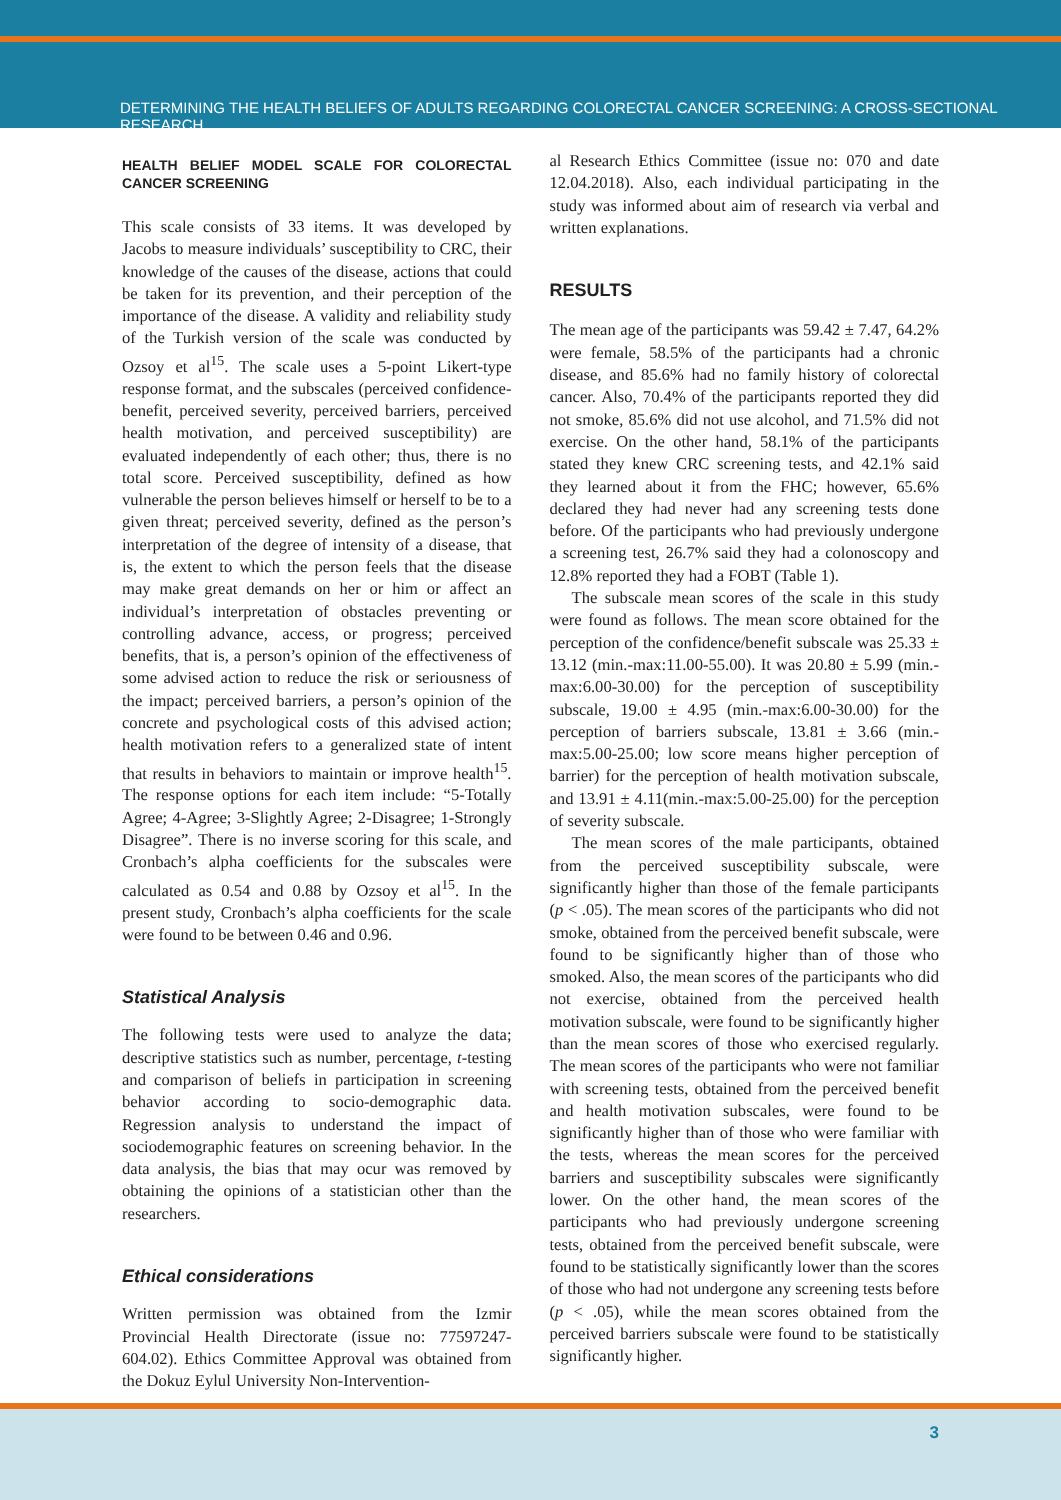DETERMINING THE HEALTH BELIEFS OF ADULTS REGARDING COLORECTAL CANCER SCREENING: A CROSS-SECTIONAL RESEARCH
HEALTH BELIEF MODEL SCALE FOR COLORECTAL CANCER SCREENING
This scale consists of 33 items. It was developed by Jacobs to measure individuals’ susceptibility to CRC, their knowledge of the causes of the disease, actions that could be taken for its prevention, and their perception of the importance of the disease. A validity and reliability study of the Turkish version of the scale was conducted by Ozsoy et al<sup>15</sup>. The scale uses a 5-point Likert-type response format, and the subscales (perceived confidence-benefit, perceived severity, perceived barriers, perceived health motivation, and perceived susceptibility) are evaluated independently of each other; thus, there is no total score. Perceived susceptibility, defined as how vulnerable the person believes himself or herself to be to a given threat; perceived severity, defined as the person’s interpretation of the degree of intensity of a disease, that is, the extent to which the person feels that the disease may make great demands on her or him or affect an individual’s interpretation of obstacles preventing or controlling advance, access, or progress; perceived benefits, that is, a person’s opinion of the effectiveness of some advised action to reduce the risk or seriousness of the impact; perceived barriers, a person’s opinion of the concrete and psychological costs of this advised action; health motivation refers to a generalized state of intent that results in behaviors to maintain or improve health<sup>15</sup>. The response options for each item include: “5-Totally Agree; 4-Agree; 3-Slightly Agree; 2-Disagree; 1-Strongly Disagree”. There is no inverse scoring for this scale, and Cronbach’s alpha coefficients for the subscales were calculated as 0.54 and 0.88 by Ozsoy et al<sup>15</sup>. In the present study, Cronbach’s alpha coefficients for the scale were found to be between 0.46 and 0.96.
Statistical Analysis
The following tests were used to analyze the data; descriptive statistics such as number, percentage, t-testing and comparison of beliefs in participation in screening behavior according to socio-demographic data. Regression analysis to understand the impact of sociodemographic features on screening behavior. In the data analysis, the bias that may ocur was removed by obtaining the opinions of a statistician other than the researchers.
Ethical considerations
Written permission was obtained from the Izmir Provincial Health Directorate (issue no: 77597247-604.02). Ethics Committee Approval was obtained from the Dokuz Eylul University Non-Intervention-
al Research Ethics Committee (issue no: 070 and date 12.04.2018). Also, each individual participating in the study was informed about aim of research via verbal and written explanations.
RESULTS
The mean age of the participants was 59.42 ± 7.47, 64.2% were female, 58.5% of the participants had a chronic disease, and 85.6% had no family history of colorectal cancer. Also, 70.4% of the participants reported they did not smoke, 85.6% did not use alcohol, and 71.5% did not exercise. On the other hand, 58.1% of the participants stated they knew CRC screening tests, and 42.1% said they learned about it from the FHC; however, 65.6% declared they had never had any screening tests done before. Of the participants who had previously undergone a screening test, 26.7% said they had a colonoscopy and 12.8% reported they had a FOBT (Table 1).
The subscale mean scores of the scale in this study were found as follows. The mean score obtained for the perception of the confidence/benefit subscale was 25.33 ± 13.12 (min.-max:11.00-55.00). It was 20.80 ± 5.99 (min.-max:6.00-30.00) for the perception of susceptibility subscale, 19.00 ± 4.95 (min.-max:6.00-30.00) for the perception of barriers subscale, 13.81 ± 3.66 (min.-max:5.00-25.00; low score means higher perception of barrier) for the perception of health motivation subscale, and 13.91 ± 4.11(min.-max:5.00-25.00) for the perception of severity subscale.
The mean scores of the male participants, obtained from the perceived susceptibility subscale, were significantly higher than those of the female participants (p < .05). The mean scores of the participants who did not smoke, obtained from the perceived benefit subscale, were found to be significantly higher than of those who smoked. Also, the mean scores of the participants who did not exercise, obtained from the perceived health motivation subscale, were found to be significantly higher than the mean scores of those who exercised regularly. The mean scores of the participants who were not familiar with screening tests, obtained from the perceived benefit and health motivation subscales, were found to be significantly higher than of those who were familiar with the tests, whereas the mean scores for the perceived barriers and susceptibility subscales were significantly lower. On the other hand, the mean scores of the participants who had previously undergone screening tests, obtained from the perceived benefit subscale, were found to be statistically significantly lower than the scores of those who had not undergone any screening tests before (p < .05), while the mean scores obtained from the perceived barriers subscale were found to be statistically significantly higher.
3